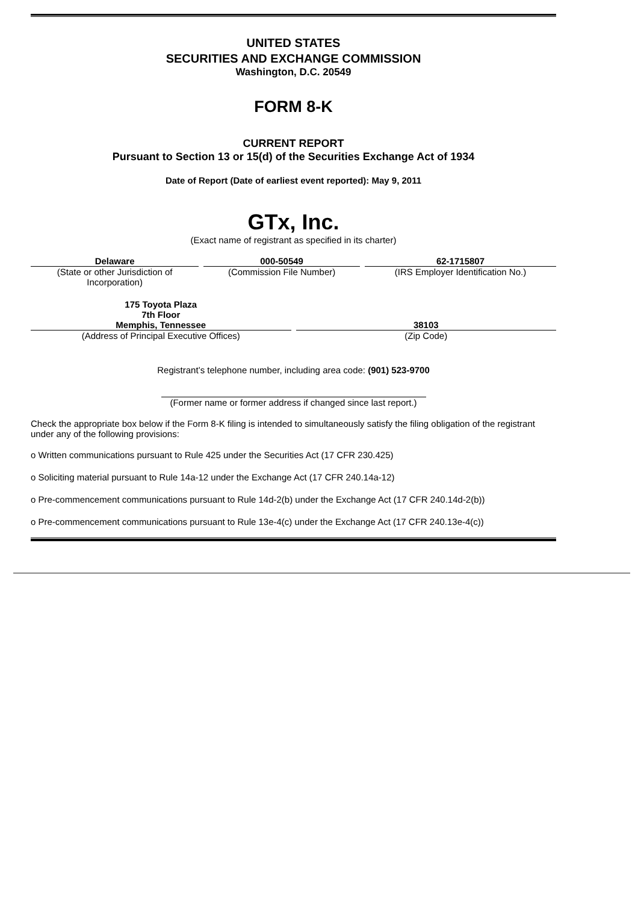UNITED STATES
SECURITIES AND EXCHANGE COMMISSION
Washington, D.C. 20549
FORM 8-K
CURRENT REPORT
Pursuant to Section 13 or 15(d) of the Securities Exchange Act of 1934
Date of Report (Date of earliest event reported): May 9, 2011
GTx, Inc.
(Exact name of registrant as specified in its charter)
| Delaware | 000-50549 | 62-1715807 |
| (State or other Jurisdiction of Incorporation) | (Commission File Number) | (IRS Employer Identification No.) |
| 175 Toyota Plaza 7th Floor Memphis, Tennessee | 38103 |
| (Address of Principal Executive Offices) | (Zip Code) |
Registrant’s telephone number, including area code: (901) 523-9700
(Former name or former address if changed since last report.)
Check the appropriate box below if the Form 8-K filing is intended to simultaneously satisfy the filing obligation of the registrant under any of the following provisions:
o Written communications pursuant to Rule 425 under the Securities Act (17 CFR 230.425)
o Soliciting material pursuant to Rule 14a-12 under the Exchange Act (17 CFR 240.14a-12)
o Pre-commencement communications pursuant to Rule 14d-2(b) under the Exchange Act (17 CFR 240.14d-2(b))
o Pre-commencement communications pursuant to Rule 13e-4(c) under the Exchange Act (17 CFR 240.13e-4(c))